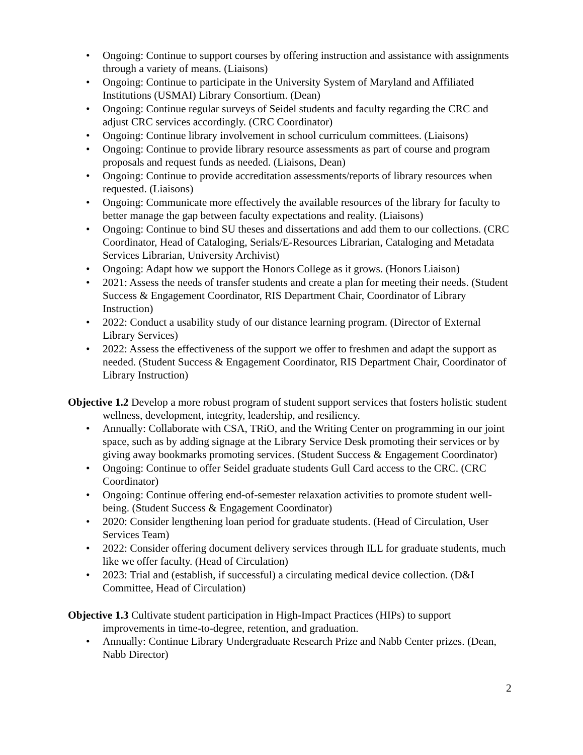• Ongoing: Continue to support courses by offering instruction and assistance with assignments through a variety of means. (Liaisons)
• Ongoing: Continue to participate in the University System of Maryland and Affiliated Institutions (USMAI) Library Consortium. (Dean)
• Ongoing: Continue regular surveys of Seidel students and faculty regarding the CRC and adjust CRC services accordingly. (CRC Coordinator)
• Ongoing: Continue library involvement in school curriculum committees. (Liaisons)
• Ongoing: Continue to provide library resource assessments as part of course and program proposals and request funds as needed. (Liaisons, Dean)
• Ongoing: Continue to provide accreditation assessments/reports of library resources when requested. (Liaisons)
• Ongoing: Communicate more effectively the available resources of the library for faculty to better manage the gap between faculty expectations and reality. (Liaisons)
• Ongoing: Continue to bind SU theses and dissertations and add them to our collections. (CRC Coordinator, Head of Cataloging, Serials/E-Resources Librarian, Cataloging and Metadata Services Librarian, University Archivist)
• Ongoing: Adapt how we support the Honors College as it grows. (Honors Liaison)
• 2021: Assess the needs of transfer students and create a plan for meeting their needs. (Student Success & Engagement Coordinator, RIS Department Chair, Coordinator of Library Instruction)
• 2022: Conduct a usability study of our distance learning program. (Director of External Library Services)
• 2022: Assess the effectiveness of the support we offer to freshmen and adapt the support as needed. (Student Success & Engagement Coordinator, RIS Department Chair, Coordinator of Library Instruction)
Objective 1.2 Develop a more robust program of student support services that fosters holistic student wellness, development, integrity, leadership, and resiliency.
• Annually: Collaborate with CSA, TRiO, and the Writing Center on programming in our joint space, such as by adding signage at the Library Service Desk promoting their services or by giving away bookmarks promoting services. (Student Success & Engagement Coordinator)
• Ongoing: Continue to offer Seidel graduate students Gull Card access to the CRC. (CRC Coordinator)
• Ongoing: Continue offering end-of-semester relaxation activities to promote student well-being. (Student Success & Engagement Coordinator)
• 2020: Consider lengthening loan period for graduate students. (Head of Circulation, User Services Team)
• 2022: Consider offering document delivery services through ILL for graduate students, much like we offer faculty. (Head of Circulation)
• 2023: Trial and (establish, if successful) a circulating medical device collection. (D&I Committee, Head of Circulation)
Objective 1.3 Cultivate student participation in High-Impact Practices (HIPs) to support improvements in time-to-degree, retention, and graduation.
• Annually: Continue Library Undergraduate Research Prize and Nabb Center prizes. (Dean, Nabb Director)
2